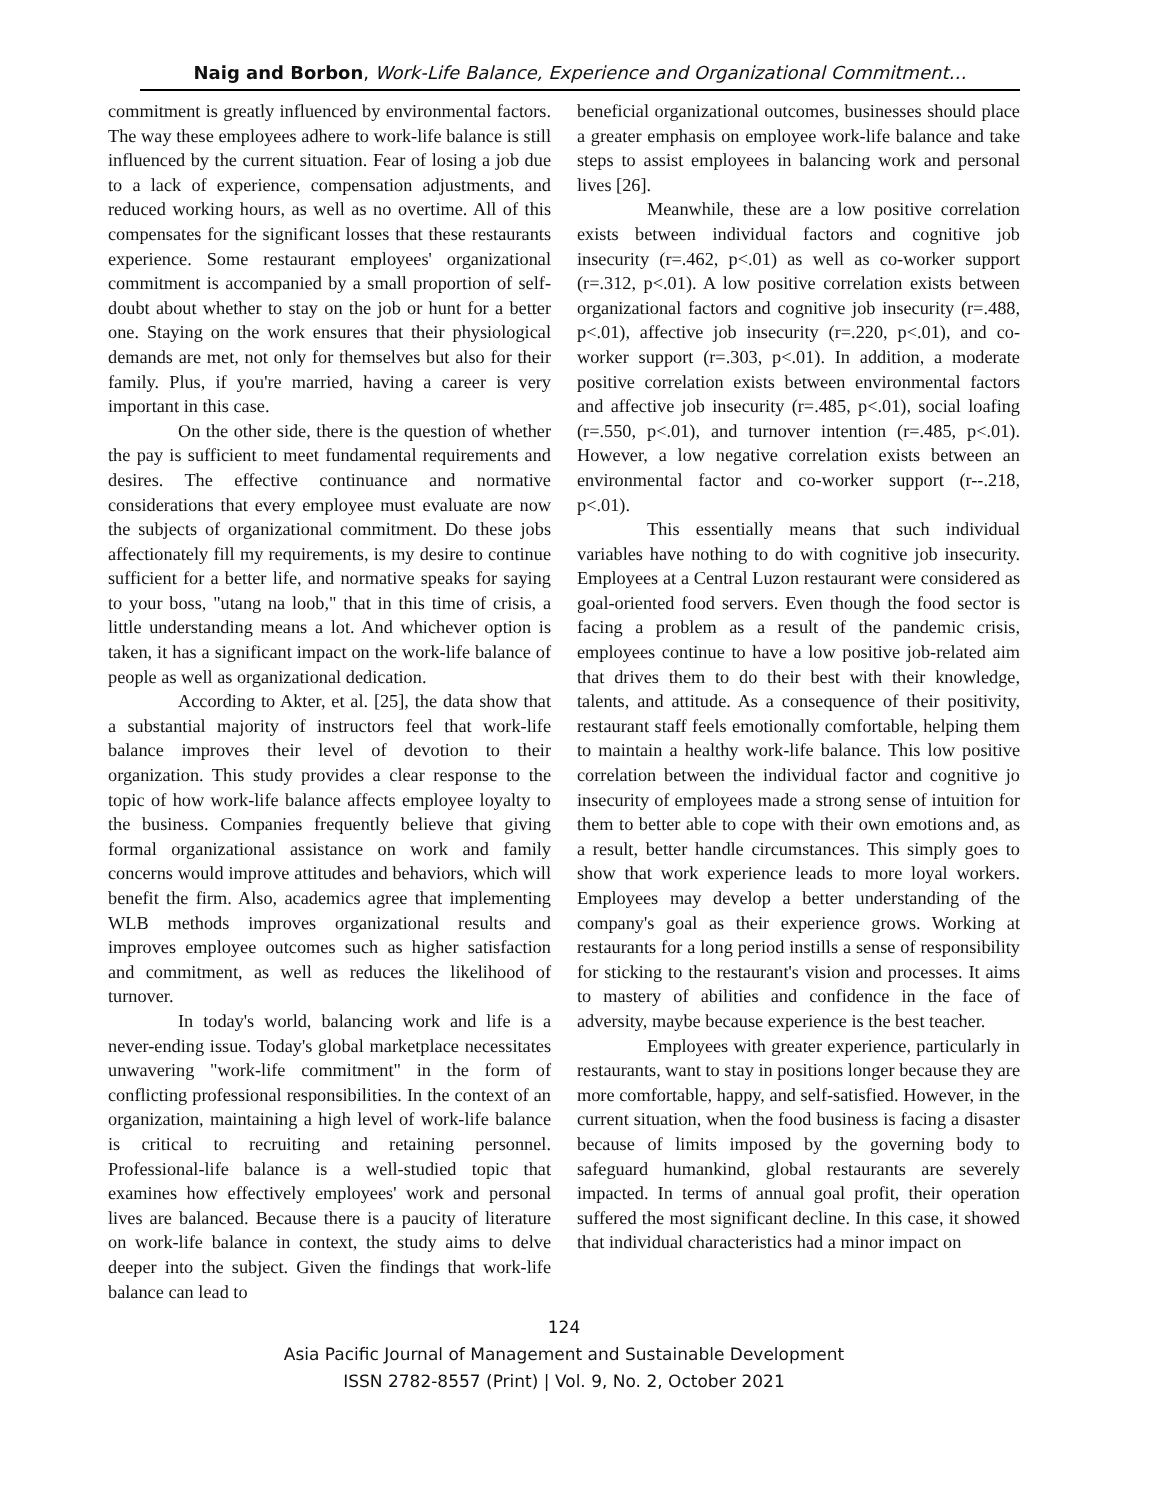Naig and Borbon, Work-Life Balance, Experience and Organizational Commitment…
commitment is greatly influenced by environmental factors. The way these employees adhere to work-life balance is still influenced by the current situation. Fear of losing a job due to a lack of experience, compensation adjustments, and reduced working hours, as well as no overtime. All of this compensates for the significant losses that these restaurants experience. Some restaurant employees' organizational commitment is accompanied by a small proportion of self-doubt about whether to stay on the job or hunt for a better one. Staying on the work ensures that their physiological demands are met, not only for themselves but also for their family. Plus, if you're married, having a career is very important in this case.
On the other side, there is the question of whether the pay is sufficient to meet fundamental requirements and desires. The effective continuance and normative considerations that every employee must evaluate are now the subjects of organizational commitment. Do these jobs affectionately fill my requirements, is my desire to continue sufficient for a better life, and normative speaks for saying to your boss, "utang na loob," that in this time of crisis, a little understanding means a lot. And whichever option is taken, it has a significant impact on the work-life balance of people as well as organizational dedication.
According to Akter, et al. [25], the data show that a substantial majority of instructors feel that work-life balance improves their level of devotion to their organization. This study provides a clear response to the topic of how work-life balance affects employee loyalty to the business. Companies frequently believe that giving formal organizational assistance on work and family concerns would improve attitudes and behaviors, which will benefit the firm. Also, academics agree that implementing WLB methods improves organizational results and improves employee outcomes such as higher satisfaction and commitment, as well as reduces the likelihood of turnover.
In today's world, balancing work and life is a never-ending issue. Today's global marketplace necessitates unwavering "work-life commitment" in the form of conflicting professional responsibilities. In the context of an organization, maintaining a high level of work-life balance is critical to recruiting and retaining personnel. Professional-life balance is a well-studied topic that examines how effectively employees' work and personal lives are balanced. Because there is a paucity of literature on work-life balance in context, the study aims to delve deeper into the subject. Given the findings that work-life balance can lead to
beneficial organizational outcomes, businesses should place a greater emphasis on employee work-life balance and take steps to assist employees in balancing work and personal lives [26].
Meanwhile, these are a low positive correlation exists between individual factors and cognitive job insecurity (r=.462, p<.01) as well as co-worker support (r=.312, p<.01). A low positive correlation exists between organizational factors and cognitive job insecurity (r=.488, p<.01), affective job insecurity (r=.220, p<.01), and co-worker support (r=.303, p<.01). In addition, a moderate positive correlation exists between environmental factors and affective job insecurity (r=.485, p<.01), social loafing (r=.550, p<.01), and turnover intention (r=.485, p<.01). However, a low negative correlation exists between an environmental factor and co-worker support (r--.218, p<.01).
This essentially means that such individual variables have nothing to do with cognitive job insecurity. Employees at a Central Luzon restaurant were considered as goal-oriented food servers. Even though the food sector is facing a problem as a result of the pandemic crisis, employees continue to have a low positive job-related aim that drives them to do their best with their knowledge, talents, and attitude. As a consequence of their positivity, restaurant staff feels emotionally comfortable, helping them to maintain a healthy work-life balance. This low positive correlation between the individual factor and cognitive jo insecurity of employees made a strong sense of intuition for them to better able to cope with their own emotions and, as a result, better handle circumstances. This simply goes to show that work experience leads to more loyal workers. Employees may develop a better understanding of the company's goal as their experience grows. Working at restaurants for a long period instills a sense of responsibility for sticking to the restaurant's vision and processes. It aims to mastery of abilities and confidence in the face of adversity, maybe because experience is the best teacher.
Employees with greater experience, particularly in restaurants, want to stay in positions longer because they are more comfortable, happy, and self-satisfied. However, in the current situation, when the food business is facing a disaster because of limits imposed by the governing body to safeguard humankind, global restaurants are severely impacted. In terms of annual goal profit, their operation suffered the most significant decline. In this case, it showed that individual characteristics had a minor impact on
124
Asia Pacific Journal of Management and Sustainable Development
ISSN 2782-8557 (Print) | Vol. 9, No. 2, October 2021